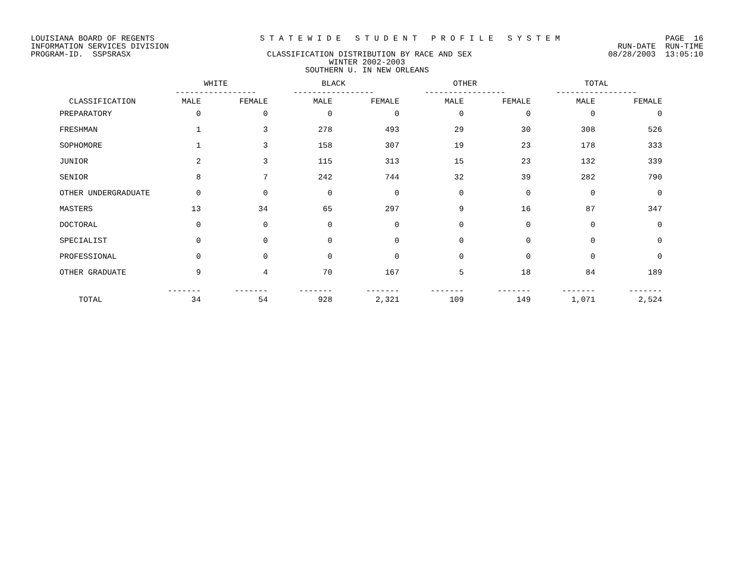LOUISIANA BOARD OF REGENTS S T A T E W I D E S T U D E N T P R O F I L E S Y S T E M PAGE 16
INFORMATION SERVICES DIVISION RUN-DATE RUN-TIME
PROGRAM-ID. SSPSRASX CLASSIFICATION DISTRIBUTION BY RACE AND SEX 08/28/2003 13:05:10
WINTER 2002-2003
SOUTHERN U. IN NEW ORLEANS
| | WHITE ----------------- | | BLACK ----------------- | | OTHER ----------------- | | TOTAL ----------------- | |
| --- | --- | --- | --- | --- | --- | --- | --- | --- |
| CLASSIFICATION | MALE | FEMALE | MALE | FEMALE | MALE | FEMALE | MALE | FEMALE |
| PREPARATORY | 0 | 0 | 0 | 0 | 0 | 0 | 0 | 0 |
| FRESHMAN | 1 | 3 | 278 | 493 | 29 | 30 | 308 | 526 |
| SOPHOMORE | 1 | 3 | 158 | 307 | 19 | 23 | 178 | 333 |
| JUNIOR | 2 | 3 | 115 | 313 | 15 | 23 | 132 | 339 |
| SENIOR | 8 | 7 | 242 | 744 | 32 | 39 | 282 | 790 |
| OTHER UNDERGRADUATE | 0 | 0 | 0 | 0 | 0 | 0 | 0 | 0 |
| MASTERS | 13 | 34 | 65 | 297 | 9 | 16 | 87 | 347 |
| DOCTORAL | 0 | 0 | 0 | 0 | 0 | 0 | 0 | 0 |
| SPECIALIST | 0 | 0 | 0 | 0 | 0 | 0 | 0 | 0 |
| PROFESSIONAL | 0 | 0 | 0 | 0 | 0 | 0 | 0 | 0 |
| OTHER GRADUATE | 9 | 4 | 70 | 167 | 5 | 18 | 84 | 189 |
| TOTAL | ------- 34 | ------- 54 | ------- 928 | ------- 2,321 | ------- 109 | ------- 149 | ------- 1,071 | ------- 2,524 |